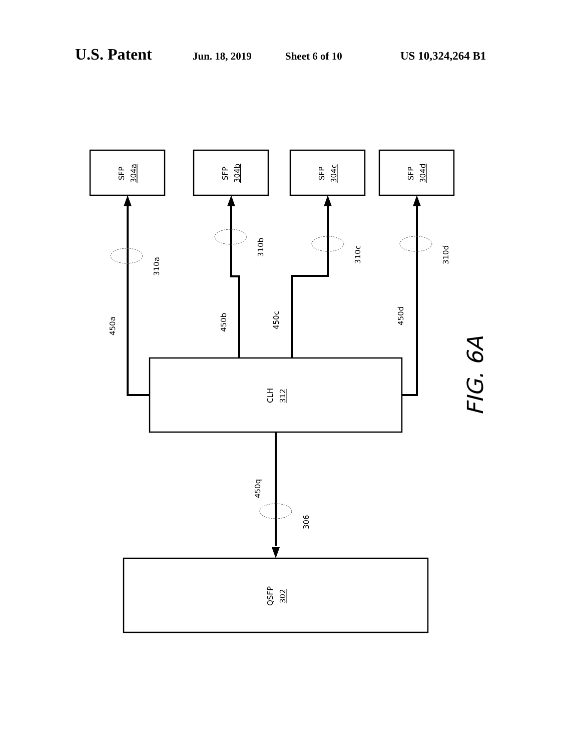U.S. Patent Jun. 18, 2019 Sheet 6 of 10 US 10,324,264 B1
SFP
304a
SFP
304b
SFP
304c
SFP
304d
CLH
312
QSFP
302
310a
310b
310c
310d
450a
450b
450c
450d
450q
306
FIG. 6A